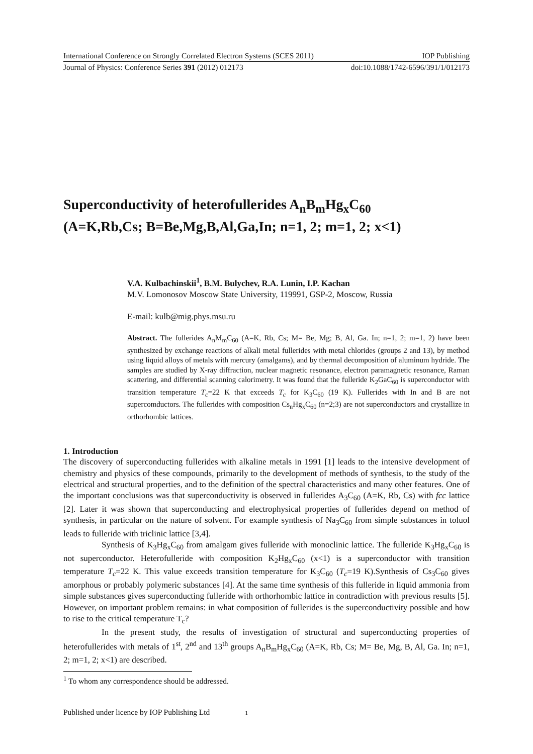International Conference on Strongly Correlated Electron Systems (SCES 2011) IOP Publishing
Journal of Physics: Conference Series 391 (2012) 012173 doi:10.1088/1742-6596/391/1/012173
Superconductivity of heterofullerides A<sub>n</sub>B<sub>m</sub>Hg<sub>x</sub>C<sub>60</sub>
(A=K,Rb,Cs; B=Be,Mg,B,Al,Ga,In; n=1, 2; m=1, 2; x<1)
V.A. Kulbachinskii<sup>1</sup>, B.M. Bulychev, R.A. Lunin, I.P. Kachan
M.V. Lomonosov Moscow State University, 119991, GSP-2, Moscow, Russia
E-mail: kulb@mig.phys.msu.ru
Abstract. The fullerides A<sub>n</sub>M<sub>m</sub>C<sub>60</sub> (A=K, Rb, Cs; M= Be, Mg; B, Al, Ga. In; n=1, 2; m=1, 2) have been synthesized by exchange reactions of alkali metal fullerides with metal chlorides (groups 2 and 13), by method using liquid alloys of metals with mercury (amalgams), and by thermal decomposition of aluminum hydride. The samples are studied by X-ray diffraction, nuclear magnetic resonance, electron paramagnetic resonance, Raman scattering, and differential scanning calorimetry. It was found that the fulleride K<sub>2</sub>GaC<sub>60</sub> is superconductor with transition temperature T<sub>c</sub>=22 K that exceeds T<sub>c</sub> for K<sub>3</sub>C<sub>60</sub> (19 K). Fullerides with In and B are not supercomductors. The fullerides with composition Cs<sub>n</sub>Hg<sub>x</sub>C<sub>60</sub> (n=2;3) are not superconductors and crystallize in orthorhombic lattices.
1. Introduction
The discovery of superconducting fullerides with alkaline metals in 1991 [1] leads to the intensive development of chemistry and physics of these compounds, primarily to the development of methods of synthesis, to the study of the electrical and structural properties, and to the definition of the spectral characteristics and many other features. One of the important conclusions was that superconductivity is observed in fullerides A<sub>3</sub>C<sub>60</sub> (A=K, Rb, Cs) with fcc lattice [2]. Later it was shown that superconducting and electrophysical properties of fullerides depend on method of synthesis, in particular on the nature of solvent. For example synthesis of Na<sub>3</sub>C<sub>60</sub> from simple substances in toluol leads to fulleride with triclinic lattice [3,4].
Synthesis of K<sub>3</sub>Hg<sub>x</sub>C<sub>60</sub> from amalgam gives fulleride with monoclinic lattice. The fulleride K<sub>3</sub>Hg<sub>x</sub>C<sub>60</sub> is not superconductor. Heterofulleride with composition K<sub>2</sub>Hg<sub>x</sub>C<sub>60</sub> (x<1) is a superconductor with transition temperature T<sub>c</sub>=22 K. This value exceeds transition temperature for K<sub>3</sub>C<sub>60</sub> (T<sub>c</sub>=19 K).Synthesis of Cs<sub>3</sub>C<sub>60</sub> gives amorphous or probably polymeric substances [4]. At the same time synthesis of this fulleride in liquid ammonia from simple substances gives superconducting fulleride with orthorhombic lattice in contradiction with previous results [5]. However, on important problem remains: in what composition of fullerides is the superconductivity possible and how to rise to the critical temperature T<sub>c</sub>?
In the present study, the results of investigation of structural and superconducting properties of heterofullerides with metals of 1<sup>st</sup>, 2<sup>nd</sup> and 13<sup>th</sup> groups A<sub>n</sub>B<sub>m</sub>Hg<sub>x</sub>C<sub>60</sub> (A=K, Rb, Cs; M= Be, Mg, B, Al, Ga. In; n=1, 2; m=1, 2; x<1) are described.
<sup>1</sup> To whom any correspondence should be addressed.
Published under licence by IOP Publishing Ltd 1